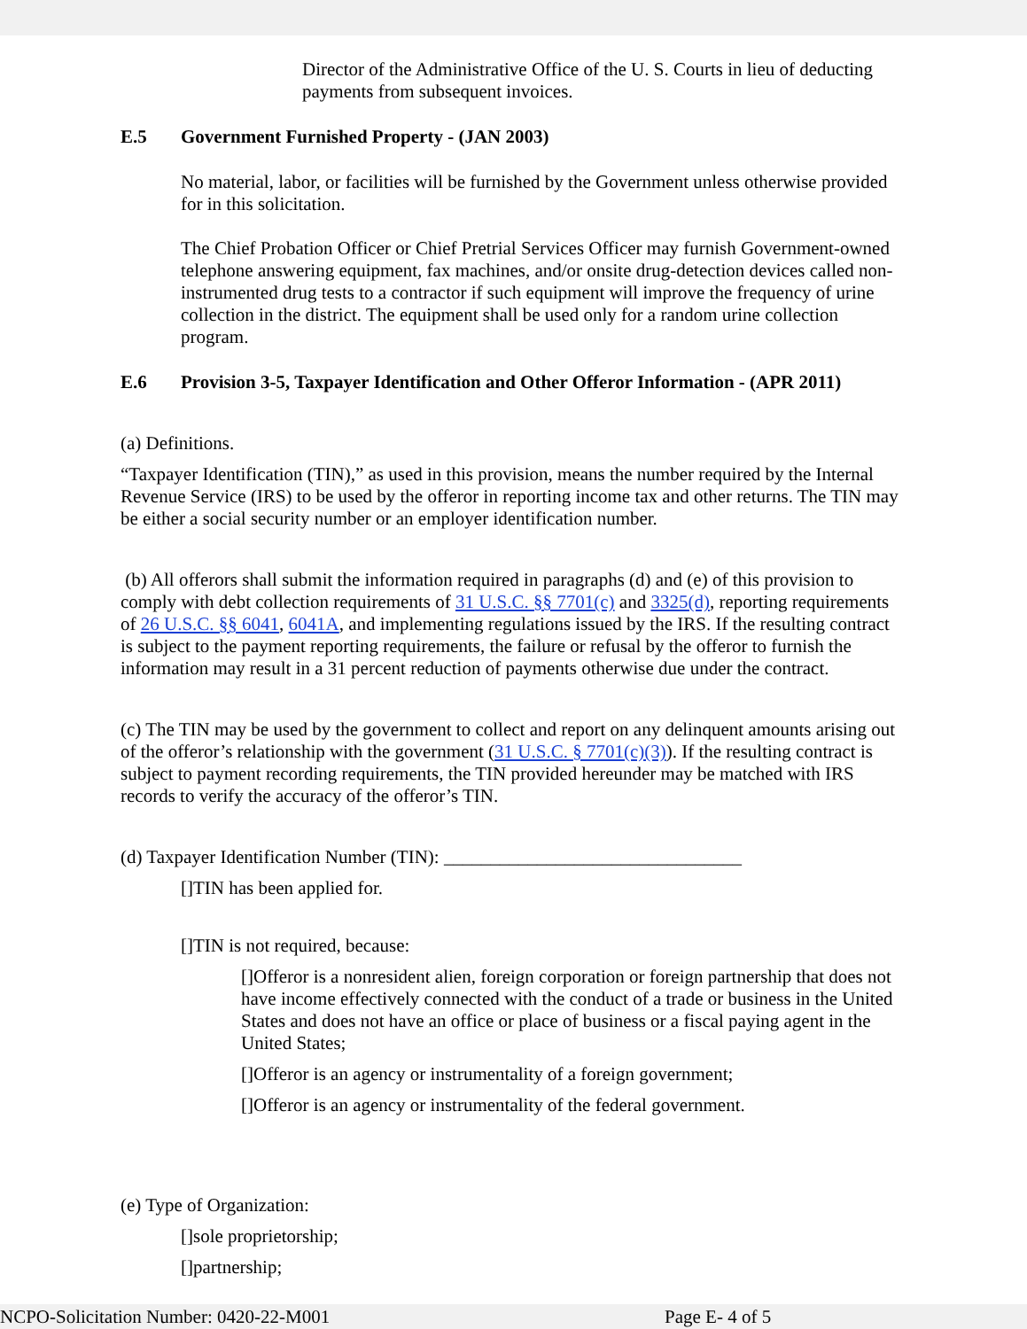Director of the Administrative Office of the U. S. Courts in lieu of deducting payments from subsequent invoices.
E.5 Government Furnished Property - (JAN 2003)
No material, labor, or facilities will be furnished by the Government unless otherwise provided for in this solicitation.
The Chief Probation Officer or Chief Pretrial Services Officer may furnish Government-owned telephone answering equipment, fax machines, and/or onsite drug-detection devices called non-instrumented drug tests to a contractor if such equipment will improve the frequency of urine collection in the district. The equipment shall be used only for a random urine collection program.
E.6 Provision 3-5, Taxpayer Identification and Other Offeror Information - (APR 2011)
(a) Definitions.
“Taxpayer Identification (TIN),” as used in this provision, means the number required by the Internal Revenue Service (IRS) to be used by the offeror in reporting income tax and other returns. The TIN may be either a social security number or an employer identification number.
(b) All offerors shall submit the information required in paragraphs (d) and (e) of this provision to comply with debt collection requirements of 31 U.S.C. §§ 7701(c) and 3325(d), reporting requirements of 26 U.S.C. §§ 6041, 6041A, and implementing regulations issued by the IRS. If the resulting contract is subject to the payment reporting requirements, the failure or refusal by the offeror to furnish the information may result in a 31 percent reduction of payments otherwise due under the contract.
(c) The TIN may be used by the government to collect and report on any delinquent amounts arising out of the offeror’s relationship with the government (31 U.S.C. § 7701(c)(3)). If the resulting contract is subject to payment recording requirements, the TIN provided hereunder may be matched with IRS records to verify the accuracy of the offeror’s TIN.
(d) Taxpayer Identification Number (TIN): ________________________________
[]TIN has been applied for.
[]TIN is not required, because:
[]Offeror is a nonresident alien, foreign corporation or foreign partnership that does not have income effectively connected with the conduct of a trade or business in the United States and does not have an office or place of business or a fiscal paying agent in the United States;
[]Offeror is an agency or instrumentality of a foreign government;
[]Offeror is an agency or instrumentality of the federal government.
(e) Type of Organization:
[]sole proprietorship;
[]partnership;
NCPO-Solicitation Number: 0420-22-M001 Page E- 4 of 5